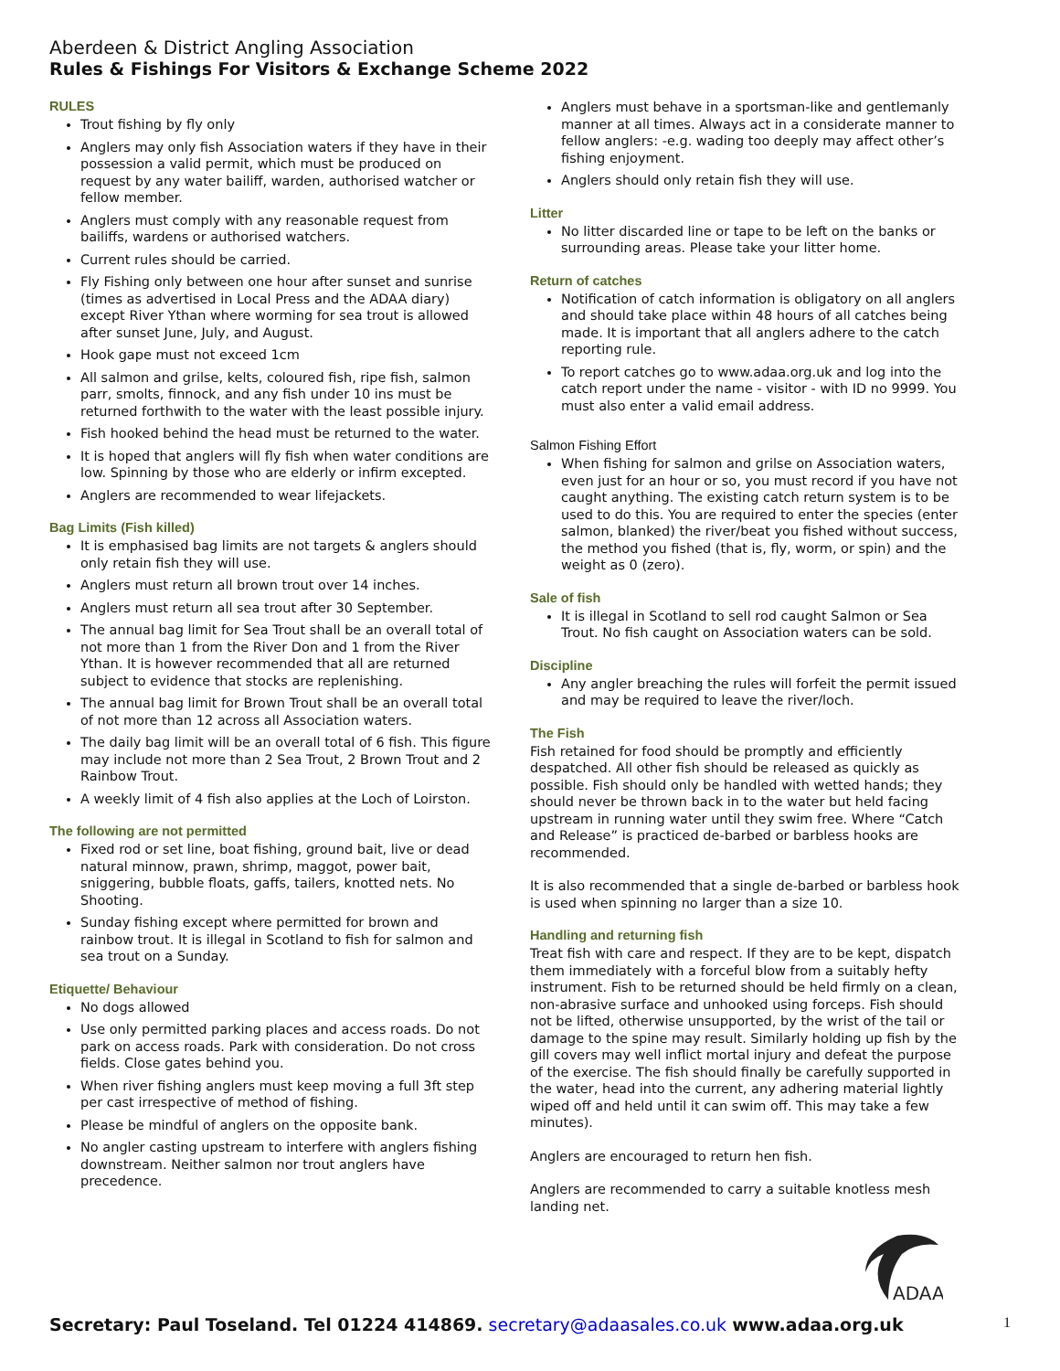Aberdeen & District Angling Association
Rules & Fishings For Visitors & Exchange Scheme 2022
RULES
Trout fishing by fly only
Anglers may only fish Association waters if they have in their possession a valid permit, which must be produced on request by any water bailiff, warden, authorised watcher or fellow member.
Anglers must comply with any reasonable request from bailiffs, wardens or authorised watchers.
Current rules should be carried.
Fly Fishing only between one hour after sunset and sunrise (times as advertised in Local Press and the ADAA diary) except River Ythan where worming for sea trout is allowed after sunset June, July, and August.
Hook gape must not exceed 1cm
All salmon and grilse, kelts, coloured fish, ripe fish, salmon parr, smolts, finnock, and any fish under 10 ins must be returned forthwith to the water with the least possible injury.
Fish hooked behind the head must be returned to the water.
It is hoped that anglers will fly fish when water conditions are low. Spinning by those who are elderly or infirm excepted.
Anglers are recommended to wear lifejackets.
Bag Limits (Fish killed)
It is emphasised bag limits are not targets & anglers should only retain fish they will use.
Anglers must return all brown trout over 14 inches.
Anglers must return all sea trout after 30 September.
The annual bag limit for Sea Trout shall be an overall total of not more than 1 from the River Don and 1 from the River Ythan. It is however recommended that all are returned subject to evidence that stocks are replenishing.
The annual bag limit for Brown Trout shall be an overall total of not more than 12 across all Association waters.
The daily bag limit will be an overall total of 6 fish. This figure may include not more than 2 Sea Trout, 2 Brown Trout and 2 Rainbow Trout.
A weekly limit of 4 fish also applies at the Loch of Loirston.
The following are not permitted
Fixed rod or set line, boat fishing, ground bait, live or dead natural minnow, prawn, shrimp, maggot, power bait, sniggering, bubble floats, gaffs, tailers, knotted nets. No Shooting.
Sunday fishing except where permitted for brown and rainbow trout. It is illegal in Scotland to fish for salmon and sea trout on a Sunday.
Etiquette/ Behaviour
No dogs allowed
Use only permitted parking places and access roads. Do not park on access roads. Park with consideration. Do not cross fields. Close gates behind you.
When river fishing anglers must keep moving a full 3ft step per cast irrespective of method of fishing.
Please be mindful of anglers on the opposite bank.
No angler casting upstream to interfere with anglers fishing downstream. Neither salmon nor trout anglers have precedence.
Anglers must behave in a sportsman-like and gentlemanly manner at all times. Always act in a considerate manner to fellow anglers: -e.g. wading too deeply may affect other’s fishing enjoyment.
Anglers should only retain fish they will use.
Litter
No litter discarded line or tape to be left on the banks or surrounding areas. Please take your litter home.
Return of catches
Notification of catch information is obligatory on all anglers and should take place within 48 hours of all catches being made. It is important that all anglers adhere to the catch reporting rule.
To report catches go to www.adaa.org.uk and log into the catch report under the name - visitor - with ID no 9999. You must also enter a valid email address.
Salmon Fishing Effort
When fishing for salmon and grilse on Association waters, even just for an hour or so, you must record if you have not caught anything. The existing catch return system is to be used to do this. You are required to enter the species (enter salmon, blanked) the river/beat you fished without success, the method you fished (that is, fly, worm, or spin) and the weight as 0 (zero).
Sale of fish
It is illegal in Scotland to sell rod caught Salmon or Sea Trout. No fish caught on Association waters can be sold.
Discipline
Any angler breaching the rules will forfeit the permit issued and may be required to leave the river/loch.
The Fish
Fish retained for food should be promptly and efficiently despatched. All other fish should be released as quickly as possible. Fish should only be handled with wetted hands; they should never be thrown back in to the water but held facing upstream in running water until they swim free. Where “Catch and Release” is practiced de-barbed or barbless hooks are recommended.
It is also recommended that a single de-barbed or barbless hook is used when spinning no larger than a size 10.
Handling and returning fish
Treat fish with care and respect. If they are to be kept, dispatch them immediately with a forceful blow from a suitably hefty instrument. Fish to be returned should be held firmly on a clean, non-abrasive surface and unhooked using forceps. Fish should not be lifted, otherwise unsupported, by the wrist of the tail or damage to the spine may result. Similarly holding up fish by the gill covers may well inflict mortal injury and defeat the purpose of the exercise. The fish should finally be carefully supported in the water, head into the current, any adhering material lightly wiped off and held until it can swim off. This may take a few minutes).
Anglers are encouraged to return hen fish.
Anglers are recommended to carry a suitable knotless mesh landing net.
ADAA
Secretary: Paul Toseland. Tel 01224 414869. secretary@adaasales.co.uk www.adaa.org.uk
1